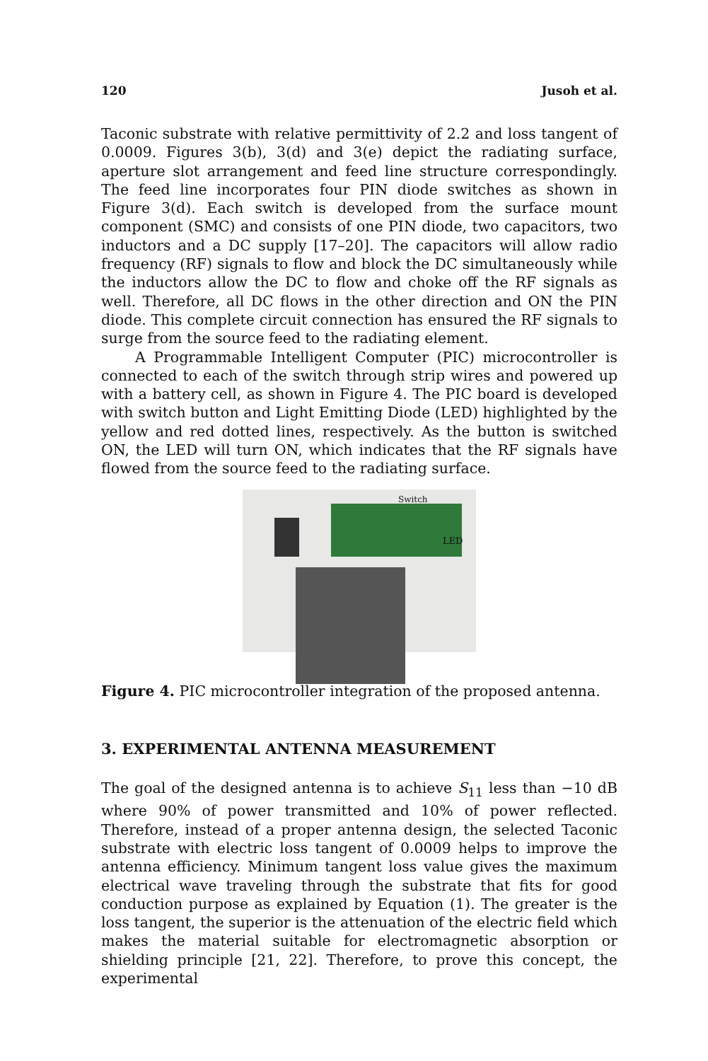120 Jusoh et al.
Taconic substrate with relative permittivity of 2.2 and loss tangent of 0.0009. Figures 3(b), 3(d) and 3(e) depict the radiating surface, aperture slot arrangement and feed line structure correspondingly. The feed line incorporates four PIN diode switches as shown in Figure 3(d). Each switch is developed from the surface mount component (SMC) and consists of one PIN diode, two capacitors, two inductors and a DC supply [17–20]. The capacitors will allow radio frequency (RF) signals to flow and block the DC simultaneously while the inductors allow the DC to flow and choke off the RF signals as well. Therefore, all DC flows in the other direction and ON the PIN diode. This complete circuit connection has ensured the RF signals to surge from the source feed to the radiating element.
A Programmable Intelligent Computer (PIC) microcontroller is connected to each of the switch through strip wires and powered up with a battery cell, as shown in Figure 4. The PIC board is developed with switch button and Light Emitting Diode (LED) highlighted by the yellow and red dotted lines, respectively. As the button is switched ON, the LED will turn ON, which indicates that the RF signals have flowed from the source feed to the radiating surface.
Switch
LED
Figure 4. PIC microcontroller integration of the proposed antenna.
3. EXPERIMENTAL ANTENNA MEASUREMENT
The goal of the designed antenna is to achieve S<sub>11</sub> less than −10 dB where 90% of power transmitted and 10% of power reflected. Therefore, instead of a proper antenna design, the selected Taconic substrate with electric loss tangent of 0.0009 helps to improve the antenna efficiency. Minimum tangent loss value gives the maximum electrical wave traveling through the substrate that fits for good conduction purpose as explained by Equation (1). The greater is the loss tangent, the superior is the attenuation of the electric field which makes the material suitable for electromagnetic absorption or shielding principle [21, 22]. Therefore, to prove this concept, the experimental